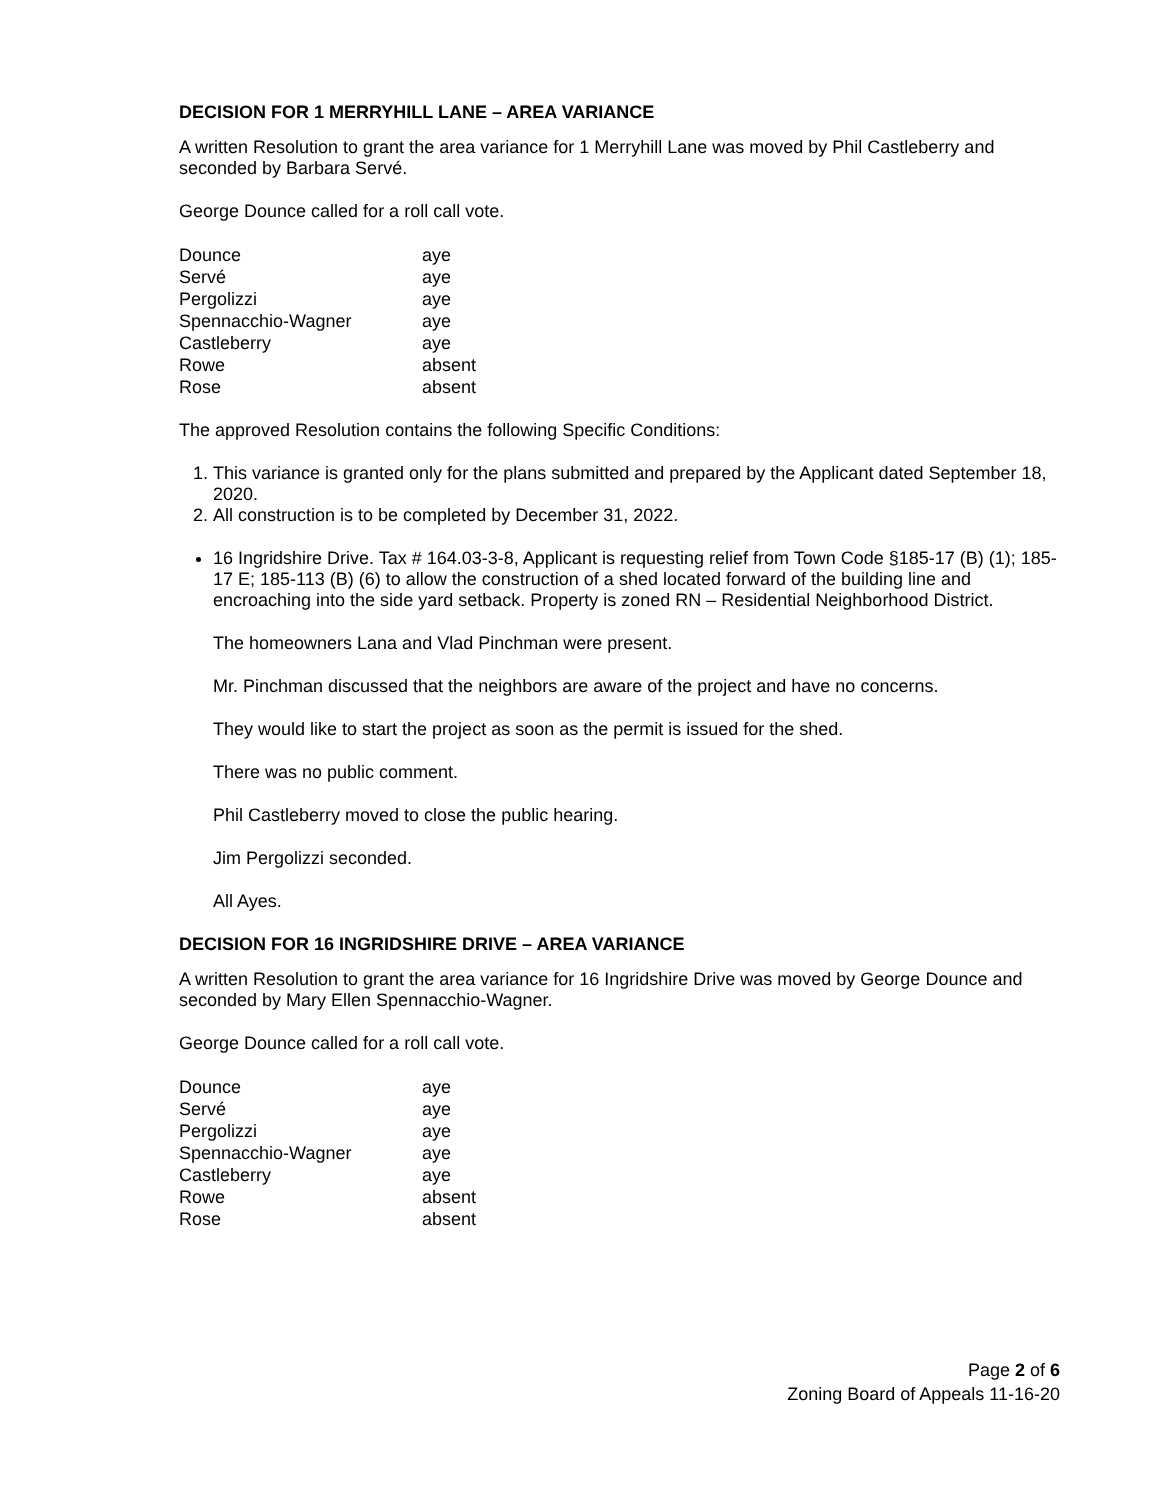DECISION FOR 1 MERRYHILL LANE – AREA VARIANCE
A written Resolution to grant the area variance for 1 Merryhill Lane was moved by Phil Castleberry and seconded by Barbara Servé.
George Dounce called for a roll call vote.
| Dounce | aye |
| Servé | aye |
| Pergolizzi | aye |
| Spennacchio-Wagner | aye |
| Castleberry | aye |
| Rowe | absent |
| Rose | absent |
The approved Resolution contains the following Specific Conditions:
1. This variance is granted only for the plans submitted and prepared by the Applicant dated September 18, 2020.
2. All construction is to be completed by December 31, 2022.
16 Ingridshire Drive. Tax # 164.03-3-8, Applicant is requesting relief from Town Code §185-17 (B) (1); 185-17 E; 185-113 (B) (6) to allow the construction of a shed located forward of the building line and encroaching into the side yard setback. Property is zoned RN – Residential Neighborhood District.
The homeowners Lana and Vlad Pinchman were present.
Mr. Pinchman discussed that the neighbors are aware of the project and have no concerns.
They would like to start the project as soon as the permit is issued for the shed.
There was no public comment.
Phil Castleberry moved to close the public hearing.
Jim Pergolizzi seconded.
All Ayes.
DECISION FOR 16 INGRIDSHIRE DRIVE – AREA VARIANCE
A written Resolution to grant the area variance for 16 Ingridshire Drive was moved by George Dounce and seconded by Mary Ellen Spennacchio-Wagner.
George Dounce called for a roll call vote.
| Dounce | aye |
| Servé | aye |
| Pergolizzi | aye |
| Spennacchio-Wagner | aye |
| Castleberry | aye |
| Rowe | absent |
| Rose | absent |
Page 2 of 6
Zoning Board of Appeals 11-16-20